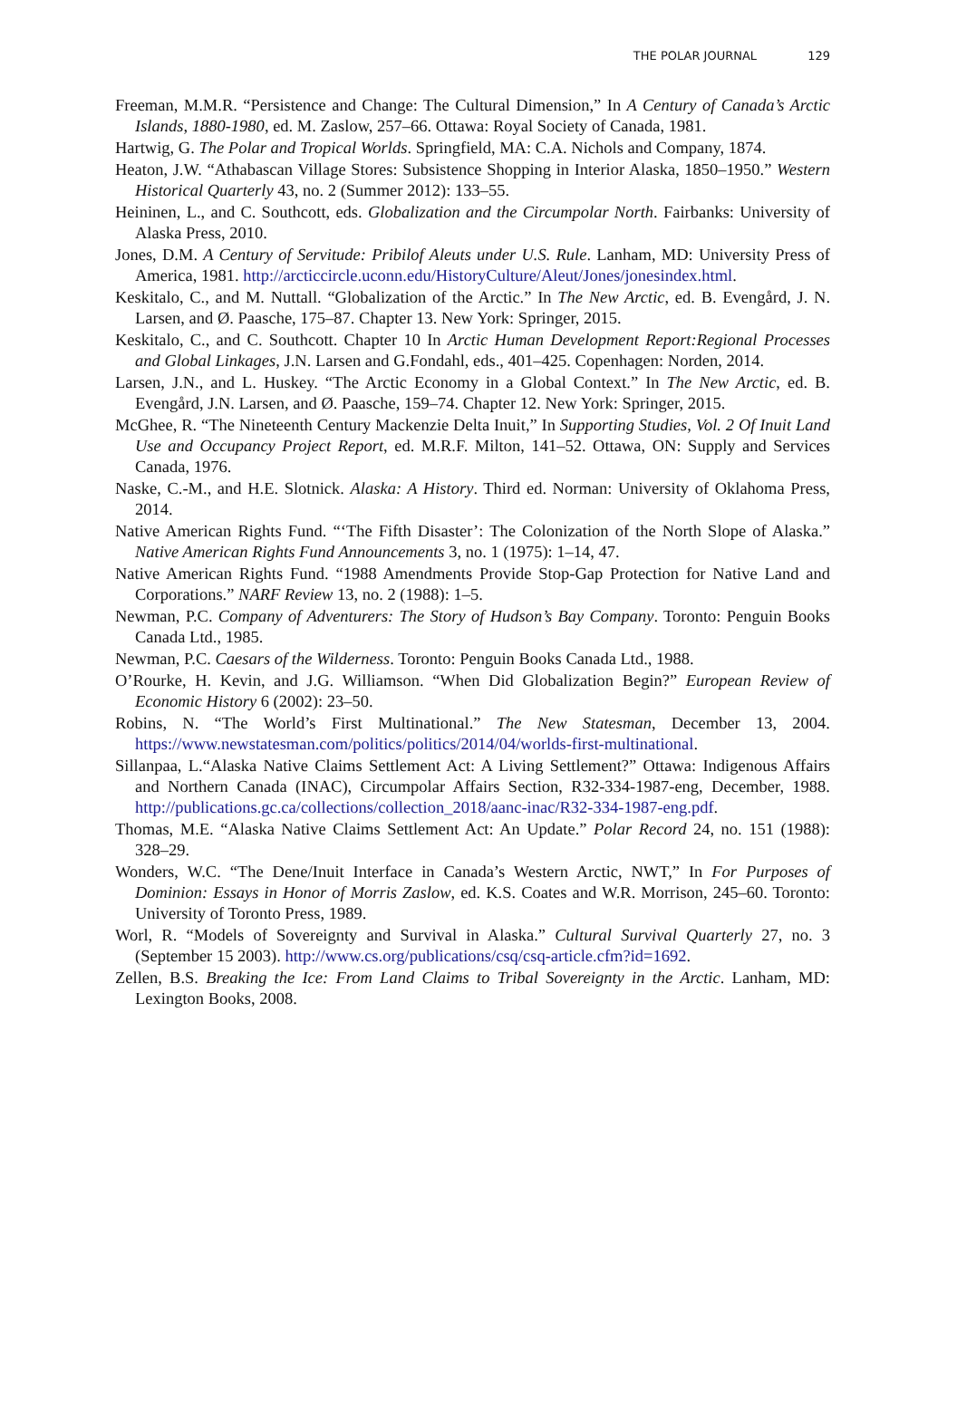THE POLAR JOURNAL 129
Freeman, M.M.R. “Persistence and Change: The Cultural Dimension,” In A Century of Canada’s Arctic Islands, 1880-1980, ed. M. Zaslow, 257–66. Ottawa: Royal Society of Canada, 1981.
Hartwig, G. The Polar and Tropical Worlds. Springfield, MA: C.A. Nichols and Company, 1874.
Heaton, J.W. “Athabascan Village Stores: Subsistence Shopping in Interior Alaska, 1850–1950.” Western Historical Quarterly 43, no. 2 (Summer 2012): 133–55.
Heininen, L., and C. Southcott, eds. Globalization and the Circumpolar North. Fairbanks: University of Alaska Press, 2010.
Jones, D.M. A Century of Servitude: Pribilof Aleuts under U.S. Rule. Lanham, MD: University Press of America, 1981. http://arcticcircle.uconn.edu/HistoryCulture/Aleut/Jones/jonesindex.html.
Keskitalo, C., and M. Nuttall. “Globalization of the Arctic.” In The New Arctic, ed. B. Evengård, J. N. Larsen, and Ø. Paasche, 175–87. Chapter 13. New York: Springer, 2015.
Keskitalo, C., and C. Southcott. Chapter 10 In Arctic Human Development Report:Regional Processes and Global Linkages, J.N. Larsen and G.Fondahl, eds., 401–425. Copenhagen: Norden, 2014.
Larsen, J.N., and L. Huskey. “The Arctic Economy in a Global Context.” In The New Arctic, ed. B. Evengård, J.N. Larsen, and Ø. Paasche, 159–74. Chapter 12. New York: Springer, 2015.
McGhee, R. “The Nineteenth Century Mackenzie Delta Inuit,” In Supporting Studies, Vol. 2 Of Inuit Land Use and Occupancy Project Report, ed. M.R.F. Milton, 141–52. Ottawa, ON: Supply and Services Canada, 1976.
Naske, C.-M., and H.E. Slotnick. Alaska: A History. Third ed. Norman: University of Oklahoma Press, 2014.
Native American Rights Fund. “‘The Fifth Disaster’: The Colonization of the North Slope of Alaska.” Native American Rights Fund Announcements 3, no. 1 (1975): 1–14, 47.
Native American Rights Fund. “1988 Amendments Provide Stop-Gap Protection for Native Land and Corporations.” NARF Review 13, no. 2 (1988): 1–5.
Newman, P.C. Company of Adventurers: The Story of Hudson’s Bay Company. Toronto: Penguin Books Canada Ltd., 1985.
Newman, P.C. Caesars of the Wilderness. Toronto: Penguin Books Canada Ltd., 1988.
O’Rourke, H. Kevin, and J.G. Williamson. “When Did Globalization Begin?” European Review of Economic History 6 (2002): 23–50.
Robins, N. “The World’s First Multinational.” The New Statesman, December 13, 2004. https://www.newstatesman.com/politics/politics/2014/04/worlds-first-multinational.
Sillanpaa, L.“Alaska Native Claims Settlement Act: A Living Settlement?” Ottawa: Indigenous Affairs and Northern Canada (INAC), Circumpolar Affairs Section, R32-334-1987-eng, December, 1988. http://publications.gc.ca/collections/collection_2018/aanc-inac/R32-334-1987-eng.pdf.
Thomas, M.E. “Alaska Native Claims Settlement Act: An Update.” Polar Record 24, no. 151 (1988): 328–29.
Wonders, W.C. “The Dene/Inuit Interface in Canada’s Western Arctic, NWT,” In For Purposes of Dominion: Essays in Honor of Morris Zaslow, ed. K.S. Coates and W.R. Morrison, 245–60. Toronto: University of Toronto Press, 1989.
Worl, R. “Models of Sovereignty and Survival in Alaska.” Cultural Survival Quarterly 27, no. 3 (September 15 2003). http://www.cs.org/publications/csq/csq-article.cfm?id=1692.
Zellen, B.S. Breaking the Ice: From Land Claims to Tribal Sovereignty in the Arctic. Lanham, MD: Lexington Books, 2008.